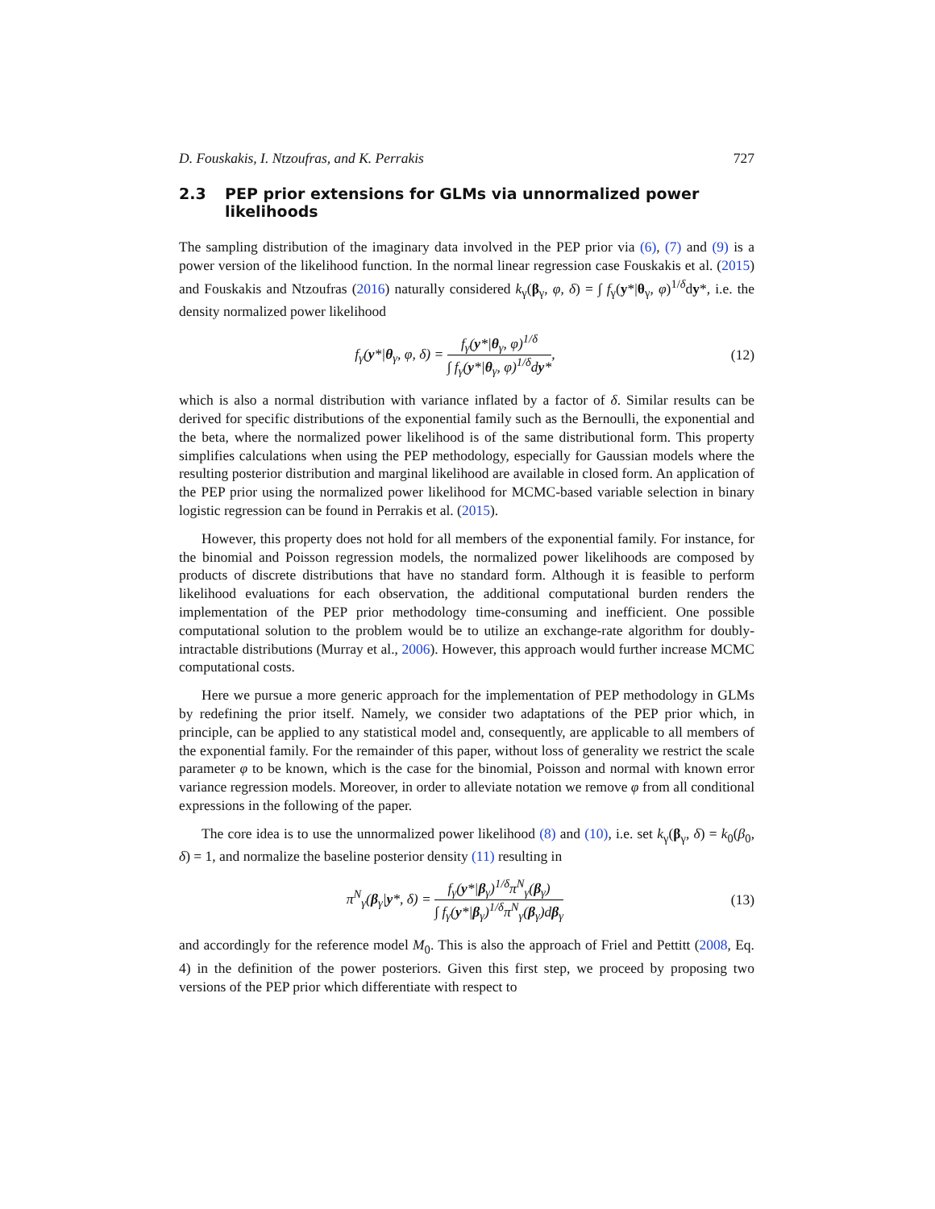D. Fouskakis, I. Ntzoufras, and K. Perrakis 727
2.3 PEP prior extensions for GLMs via unnormalized power likelihoods
The sampling distribution of the imaginary data involved in the PEP prior via (6), (7) and (9) is a power version of the likelihood function. In the normal linear regression case Fouskakis et al. (2015) and Fouskakis and Ntzoufras (2016) naturally considered k<sub>γ</sub>(β<sub>γ</sub>, φ, δ) = ∫ f<sub>γ</sub>(y*|θ<sub>γ</sub>, φ)<sup>1/δ</sup>dy*, i.e. the density normalized power likelihood
f<sub>γ</sub>(y*|θ<sub>γ</sub>, φ, δ) = f<sub>γ</sub>(y*|θ<sub>γ</sub>, φ)<sup>1/δ</sup> ∫ f<sub>γ</sub>(y*|θ<sub>γ</sub>, φ)<sup>1/δ</sup>dy*,
(12)
which is also a normal distribution with variance inflated by a factor of δ. Similar results can be derived for specific distributions of the exponential family such as the Bernoulli, the exponential and the beta, where the normalized power likelihood is of the same distributional form. This property simplifies calculations when using the PEP methodology, especially for Gaussian models where the resulting posterior distribution and marginal likelihood are available in closed form. An application of the PEP prior using the normalized power likelihood for MCMC-based variable selection in binary logistic regression can be found in Perrakis et al. (2015).
However, this property does not hold for all members of the exponential family. For instance, for the binomial and Poisson regression models, the normalized power likelihoods are composed by products of discrete distributions that have no standard form. Although it is feasible to perform likelihood evaluations for each observation, the additional computational burden renders the implementation of the PEP prior methodology time-consuming and inefficient. One possible computational solution to the problem would be to utilize an exchange-rate algorithm for doubly-intractable distributions (Murray et al., 2006). However, this approach would further increase MCMC computational costs.
Here we pursue a more generic approach for the implementation of PEP methodology in GLMs by redefining the prior itself. Namely, we consider two adaptations of the PEP prior which, in principle, can be applied to any statistical model and, consequently, are applicable to all members of the exponential family. For the remainder of this paper, without loss of generality we restrict the scale parameter φ to be known, which is the case for the binomial, Poisson and normal with known error variance regression models. Moreover, in order to alleviate notation we remove φ from all conditional expressions in the following of the paper.
The core idea is to use the unnormalized power likelihood (8) and (10), i.e. set k<sub>γ</sub>(β<sub>γ</sub>, δ) = k<sub>0</sub>(β<sub>0</sub>, δ) = 1, and normalize the baseline posterior density (11) resulting in
π<sup>N</sup><sub>γ</sub>(β<sub>γ</sub>|y*, δ) = f<sub>γ</sub>(y*|β<sub>γ</sub>)<sup>1/δ</sup>π<sup>N</sup><sub>γ</sub>(β<sub>γ</sub>) ∫ f<sub>γ</sub>(y*|β<sub>γ</sub>)<sup>1/δ</sup>π<sup>N</sup><sub>γ</sub>(β<sub>γ</sub>)dβ<sub>γ</sub>
(13)
and accordingly for the reference model M<sub>0</sub>. This is also the approach of Friel and Pettitt (2008, Eq. 4) in the definition of the power posteriors. Given this first step, we proceed by proposing two versions of the PEP prior which differentiate with respect to